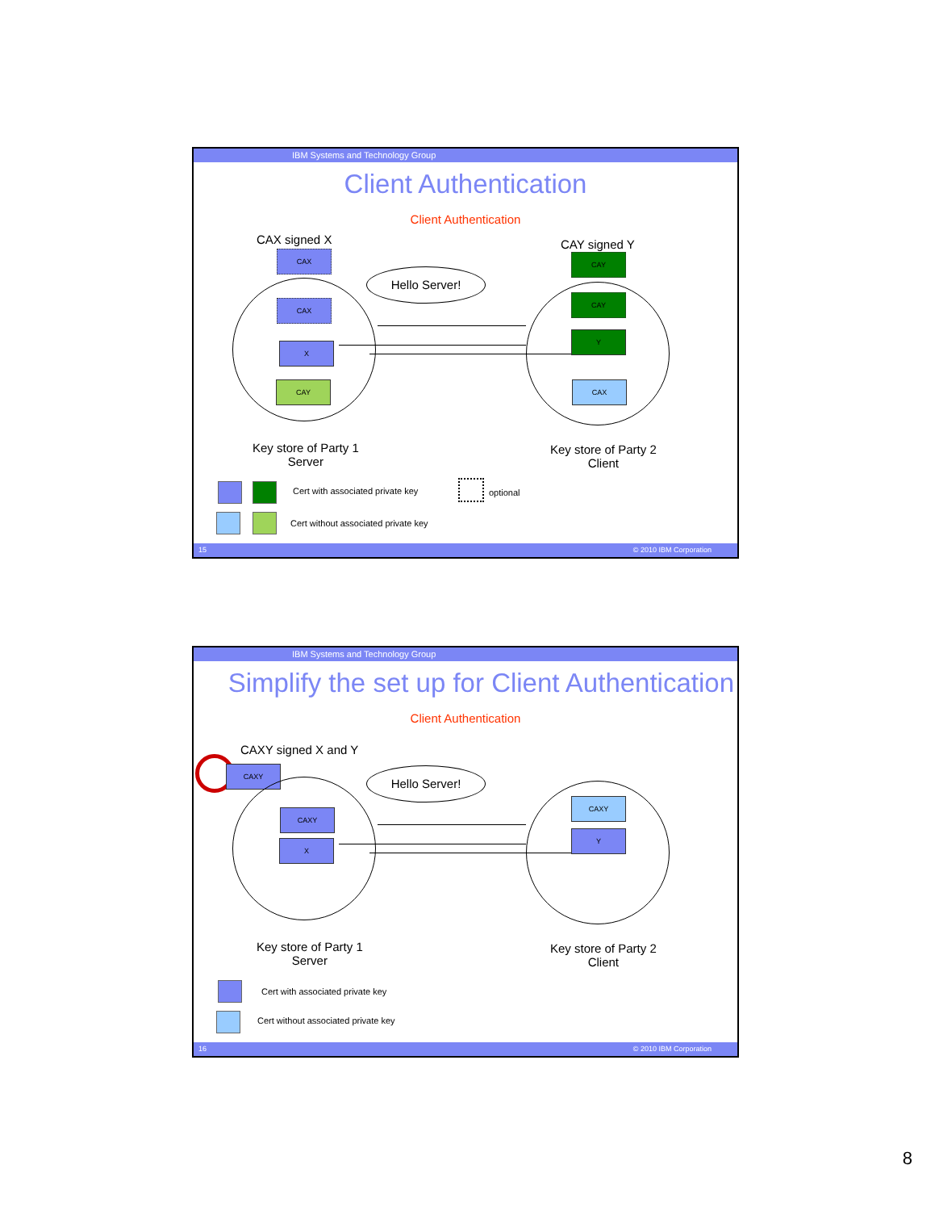IBM Systems and Technology Group
Client Authentication
Client Authentication
CAX signed X CAY signed Y
CAX CAY
Hello Server!
CAX
X
CAY
CAY
Y
CAX
Key store of Party 1
Server
Key store of Party 2
Client
Cert with associated private key
optional
Cert without associated private key
15 © 2010 IBM Corporation
IBM Systems and Technology Group
Simplify the set up for Client Authentication
Client Authentication
CAXY signed X and Y
CAXY Hello Server!
CAXY
X
CAXY
Y
Key store of Party 1
Server
Key store of Party 2
Client
Cert with associated private key
Cert without associated private key
16 © 2010 IBM Corporation
8